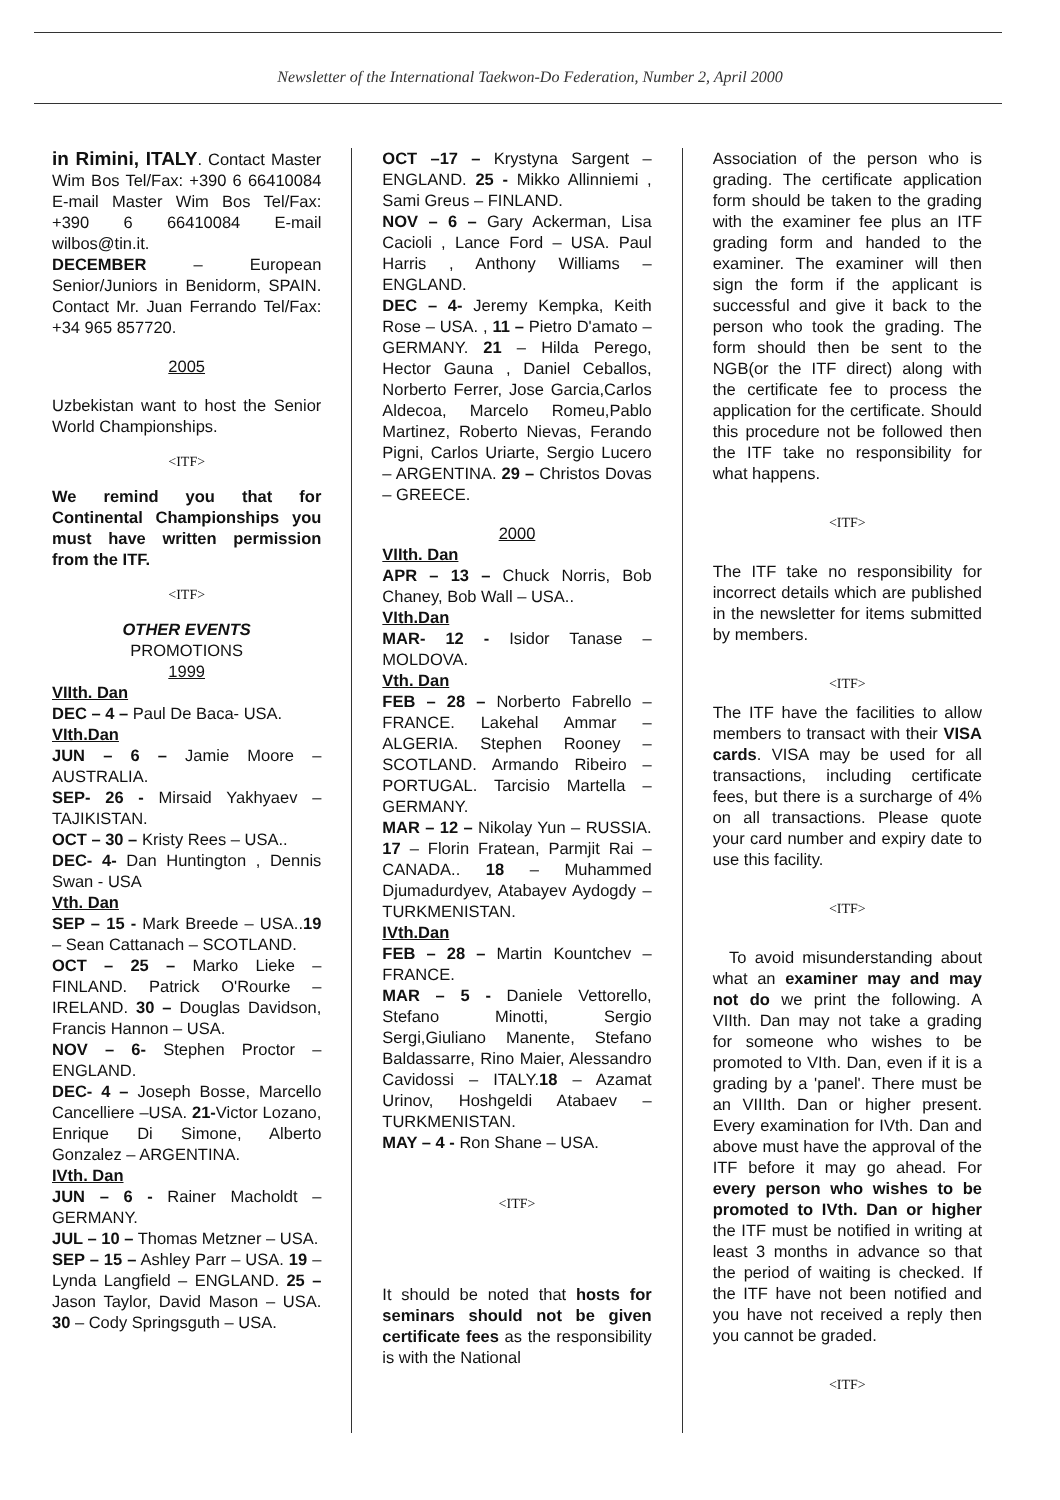Newsletter of the International Taekwon-Do Federation, Number 2, April 2000
in Rimini, ITALY. Contact Master Wim Bos Tel/Fax: +390 6 66410084 E-mail Master Wim Bos Tel/Fax: +390 6 66410084 E-mail wilbos@tin.it.
DECEMBER – European Senior/Juniors in Benidorm, SPAIN. Contact Mr. Juan Ferrando Tel/Fax: +34 965 857720.
2005
Uzbekistan want to host the Senior World Championships.
<ITF>
We remind you that for Continental Championships you must have written permission from the ITF.
<ITF>
OTHER EVENTS
PROMOTIONS
1999
VIIth. Dan
DEC – 4 – Paul De Baca- USA.
VIth.Dan
JUN – 6 – Jamie Moore – AUSTRALIA.
SEP- 26 - Mirsaid Yakhyaev – TAJIKISTAN.
OCT – 30 – Kristy Rees – USA..
DEC- 4- Dan Huntington , Dennis Swan - USA
Vth. Dan
SEP – 15 - Mark Breede – USA..19 – Sean Cattanach – SCOTLAND.
OCT – 25 – Marko Lieke – FINLAND. Patrick O'Rourke – IRELAND. 30 – Douglas Davidson, Francis Hannon – USA.
NOV – 6- Stephen Proctor – ENGLAND.
DEC- 4 – Joseph Bosse, Marcello Cancelliere –USA. 21-Victor Lozano, Enrique Di Simone, Alberto Gonzalez – ARGENTINA.
IVth. Dan
JUN – 6 - Rainer Macholdt – GERMANY.
JUL – 10 – Thomas Metzner – USA.
SEP – 15 – Ashley Parr – USA. 19 – Lynda Langfield – ENGLAND. 25 – Jason Taylor, David Mason – USA. 30 – Cody Springsguth – USA.
OCT –17 – Krystyna Sargent – ENGLAND. 25 - Mikko Allinniemi , Sami Greus – FINLAND.
NOV – 6 – Gary Ackerman, Lisa Cacioli , Lance Ford – USA. Paul Harris , Anthony Williams – ENGLAND.
DEC – 4- Jeremy Kempka, Keith Rose – USA. , 11 – Pietro D'amato – GERMANY. 21 – Hilda Perego, Hector Gauna , Daniel Ceballos, Norberto Ferrer, Jose Garcia,Carlos Aldecoa, Marcelo Romeu,Pablo Martinez, Roberto Nievas, Ferando Pigni, Carlos Uriarte, Sergio Lucero – ARGENTINA. 29 – Christos Dovas – GREECE.
2000
VIIth. Dan
APR – 13 – Chuck Norris, Bob Chaney, Bob Wall – USA..
VIth.Dan
MAR- 12 - Isidor Tanase – MOLDOVA.
Vth. Dan
FEB – 28 – Norberto Fabrello – FRANCE. Lakehal Ammar – ALGERIA. Stephen Rooney – SCOTLAND. Armando Ribeiro – PORTUGAL. Tarcisio Martella – GERMANY.
MAR – 12 – Nikolay Yun – RUSSIA. 17 – Florin Fratean, Parmjit Rai – CANADA.. 18 – Muhammed Djumadurdyev, Atabayev Aydogdy – TURKMENISTAN.
IVth.Dan
FEB – 28 – Martin Kountchev – FRANCE.
MAR – 5 - Daniele Vettorello, Stefano Minotti, Sergio Sergi,Giuliano Manente, Stefano Baldassarre, Rino Maier, Alessandro Cavidossi – ITALY.18 – Azamat Urinov, Hoshgeldi Atabaev – TURKMENISTAN.
MAY – 4 - Ron Shane – USA.
<ITF>
It should be noted that hosts for seminars should not be given certificate fees as the responsibility is with the National
Association of the person who is grading. The certificate application form should be taken to the grading with the examiner fee plus an ITF grading form and handed to the examiner. The examiner will then sign the form if the applicant is successful and give it back to the person who took the grading. The form should then be sent to the NGB(or the ITF direct) along with the certificate fee to process the application for the certificate. Should this procedure not be followed then the ITF take no responsibility for what happens.
<ITF>
The ITF take no responsibility for incorrect details which are published in the newsletter for items submitted by members.
<ITF>
The ITF have the facilities to allow members to transact with their VISA cards. VISA may be used for all transactions, including certificate fees, but there is a surcharge of 4% on all transactions. Please quote your card number and expiry date to use this facility.
<ITF>
To avoid misunderstanding about what an examiner may and may not do we print the following. A VIIth. Dan may not take a grading for someone who wishes to be promoted to VIth. Dan, even if it is a grading by a 'panel'. There must be an VIIIth. Dan or higher present. Every examination for IVth. Dan and above must have the approval of the ITF before it may go ahead. For every person who wishes to be promoted to IVth. Dan or higher the ITF must be notified in writing at least 3 months in advance so that the period of waiting is checked. If the ITF have not been notified and you have not received a reply then you cannot be graded.
<ITF>